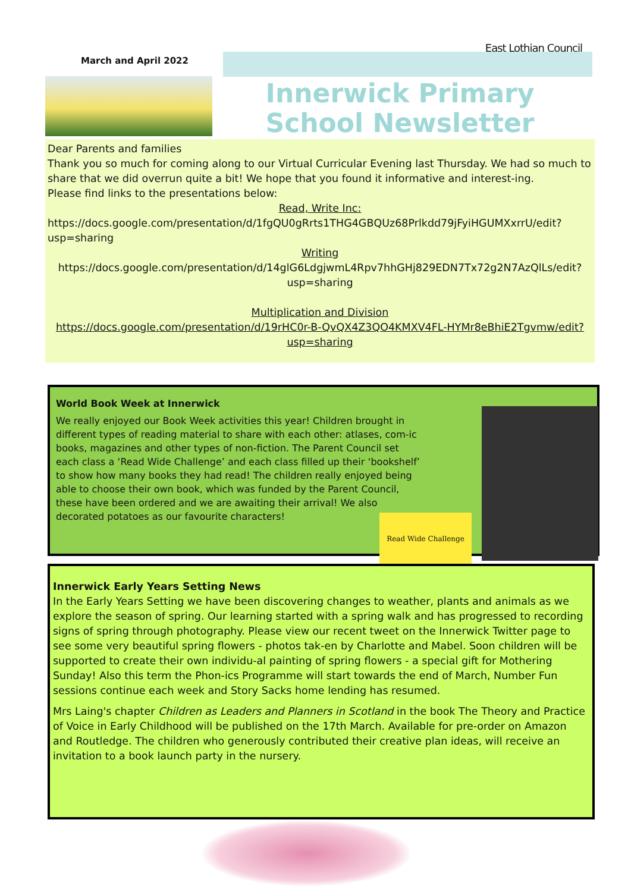East Lothian Council
March and April 2022
Innerwick Primary School Newsletter
Dear Parents and families
Thank you so much for coming along to our Virtual Curricular Evening last Thursday. We had so much to share that we did overrun quite a bit! We hope that you found it informative and interest-ing.
Please find links to the presentations below:
Read, Write Inc:
https://docs.google.com/presentation/d/1fgQU0gRrts1THG4GBQUz68Prlkdd79jFyiHGUMXxrrU/edit?usp=sharing
Writing
https://docs.google.com/presentation/d/14glG6LdgjwmL4Rpv7hhGHj829EDN7Tx72g2N7AzQlLs/edit?usp=sharing
Multiplication and Division
https://docs.google.com/presentation/d/19rHC0r-B-QvQX4Z3QO4KMXV4FL-HYMr8eBhiE2Tgvmw/edit?usp=sharing
World Book Week at Innerwick
We really enjoyed our Book Week activities this year! Children brought in different types of reading material to share with each other: atlases, com-ic books, magazines and other types of non-fiction. The Parent Council set each class a ‘Read Wide Challenge’ and each class filled up their ‘bookshelf’ to show how many books they had read! The children really enjoyed being able to choose their own book, which was funded by the Parent Council, these have been ordered and we are awaiting their arrival! We also decorated potatoes as our favourite characters!
Read Wide Challenge
Innerwick Early Years Setting News
In the Early Years Setting we have been discovering changes to weather, plants and animals as we explore the season of spring. Our learning started with a spring walk and has progressed to recording signs of spring through photography. Please view our recent tweet on the Innerwick Twitter page to see some very beautiful spring flowers - photos tak-en by Charlotte and Mabel. Soon children will be supported to create their own individu-al painting of spring flowers - a special gift for Mothering Sunday! Also this term the Phon-ics Programme will start towards the end of March, Number Fun sessions continue each week and Story Sacks home lending has resumed.
Mrs Laing's chapter Children as Leaders and Planners in Scotland in the book The Theory and Practice of Voice in Early Childhood will be published on the 17th March. Available for pre-order on Amazon and Routledge. The children who generously contributed their creative plan ideas, will receive an invitation to a book launch party in the nursery.